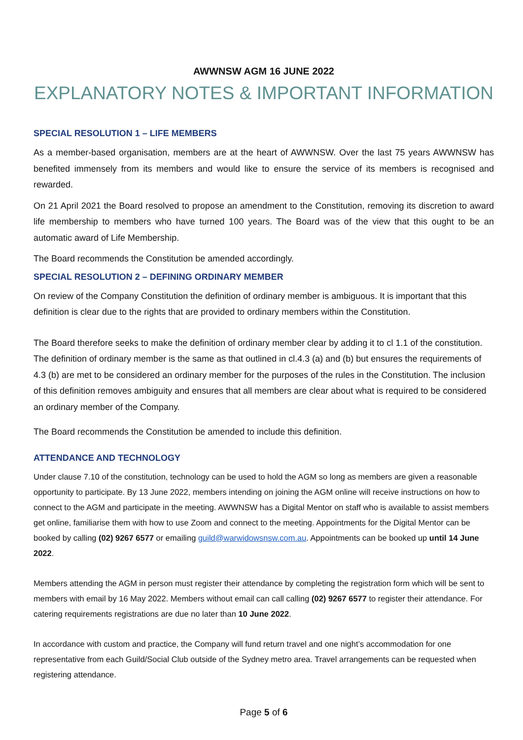AWWNSW AGM 16 JUNE 2022
EXPLANATORY NOTES & IMPORTANT INFORMATION
SPECIAL RESOLUTION 1 – LIFE MEMBERS
As a member-based organisation, members are at the heart of AWWNSW. Over the last 75 years AWWNSW has benefited immensely from its members and would like to ensure the service of its members is recognised and rewarded.
On 21 April 2021 the Board resolved to propose an amendment to the Constitution, removing its discretion to award life membership to members who have turned 100 years. The Board was of the view that this ought to be an automatic award of Life Membership.
The Board recommends the Constitution be amended accordingly.
SPECIAL RESOLUTION 2 – DEFINING ORDINARY MEMBER
On review of the Company Constitution the definition of ordinary member is ambiguous. It is important that this definition is clear due to the rights that are provided to ordinary members within the Constitution.
The Board therefore seeks to make the definition of ordinary member clear by adding it to cl 1.1 of the constitution. The definition of ordinary member is the same as that outlined in cl.4.3 (a) and (b) but ensures the requirements of 4.3 (b) are met to be considered an ordinary member for the purposes of the rules in the Constitution. The inclusion of this definition removes ambiguity and ensures that all members are clear about what is required to be considered an ordinary member of the Company.
The Board recommends the Constitution be amended to include this definition.
ATTENDANCE AND TECHNOLOGY
Under clause 7.10 of the constitution, technology can be used to hold the AGM so long as members are given a reasonable opportunity to participate. By 13 June 2022, members intending on joining the AGM online will receive instructions on how to connect to the AGM and participate in the meeting. AWWNSW has a Digital Mentor on staff who is available to assist members get online, familiarise them with how to use Zoom and connect to the meeting. Appointments for the Digital Mentor can be booked by calling (02) 9267 6577 or emailing guild@warwidowsnsw.com.au. Appointments can be booked up until 14 June 2022.
Members attending the AGM in person must register their attendance by completing the registration form which will be sent to members with email by 16 May 2022. Members without email can call calling (02) 9267 6577 to register their attendance. For catering requirements registrations are due no later than 10 June 2022.
In accordance with custom and practice, the Company will fund return travel and one night’s accommodation for one representative from each Guild/Social Club outside of the Sydney metro area. Travel arrangements can be requested when registering attendance.
Page 5 of 6